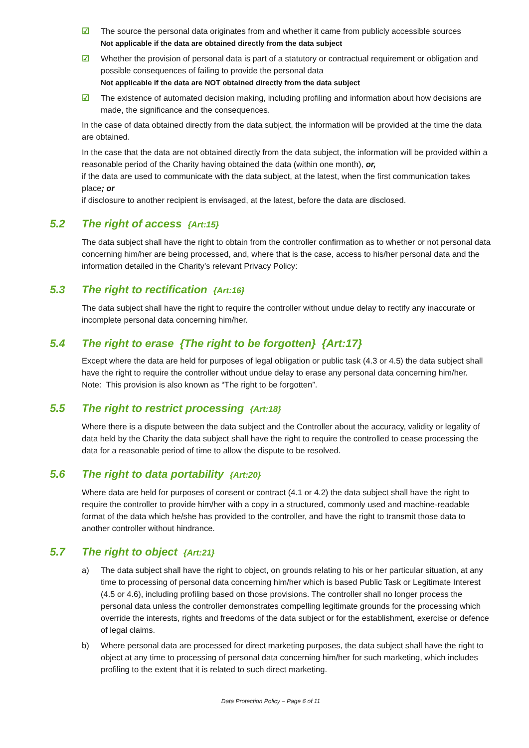☑ The source the personal data originates from and whether it came from publicly accessible sources
Not applicable if the data are obtained directly from the data subject
☑ Whether the provision of personal data is part of a statutory or contractual requirement or obligation and possible consequences of failing to provide the personal data
Not applicable if the data are NOT obtained directly from the data subject
☑ The existence of automated decision making, including profiling and information about how decisions are made, the significance and the consequences.
In the case of data obtained directly from the data subject, the information will be provided at the time the data are obtained.
In the case that the data are not obtained directly from the data subject, the information will be provided within a reasonable period of the Charity having obtained the data (within one month), or,
if the data are used to communicate with the data subject, at the latest, when the first communication takes place; or
if disclosure to another recipient is envisaged, at the latest, before the data are disclosed.
5.2 The right of access {Art:15}
The data subject shall have the right to obtain from the controller confirmation as to whether or not personal data concerning him/her are being processed, and, where that is the case, access to his/her personal data and the information detailed in the Charity’s relevant Privacy Policy:
5.3 The right to rectification {Art:16}
The data subject shall have the right to require the controller without undue delay to rectify any inaccurate or incomplete personal data concerning him/her.
5.4 The right to erase {The right to be forgotten} {Art:17}
Except where the data are held for purposes of legal obligation or public task (4.3 or 4.5) the data subject shall have the right to require the controller without undue delay to erase any personal data concerning him/her.
Note: This provision is also known as “The right to be forgotten”.
5.5 The right to restrict processing {Art:18}
Where there is a dispute between the data subject and the Controller about the accuracy, validity or legality of data held by the Charity the data subject shall have the right to require the controlled to cease processing the data for a reasonable period of time to allow the dispute to be resolved.
5.6 The right to data portability {Art:20}
Where data are held for purposes of consent or contract (4.1 or 4.2) the data subject shall have the right to require the controller to provide him/her with a copy in a structured, commonly used and machine-readable format of the data which he/she has provided to the controller, and have the right to transmit those data to another controller without hindrance.
5.7 The right to object {Art:21}
a) The data subject shall have the right to object, on grounds relating to his or her particular situation, at any time to processing of personal data concerning him/her which is based Public Task or Legitimate Interest (4.5 or 4.6), including profiling based on those provisions. The controller shall no longer process the personal data unless the controller demonstrates compelling legitimate grounds for the processing which override the interests, rights and freedoms of the data subject or for the establishment, exercise or defence of legal claims.
b) Where personal data are processed for direct marketing purposes, the data subject shall have the right to object at any time to processing of personal data concerning him/her for such marketing, which includes profiling to the extent that it is related to such direct marketing.
Data Protection Policy – Page 6 of 11